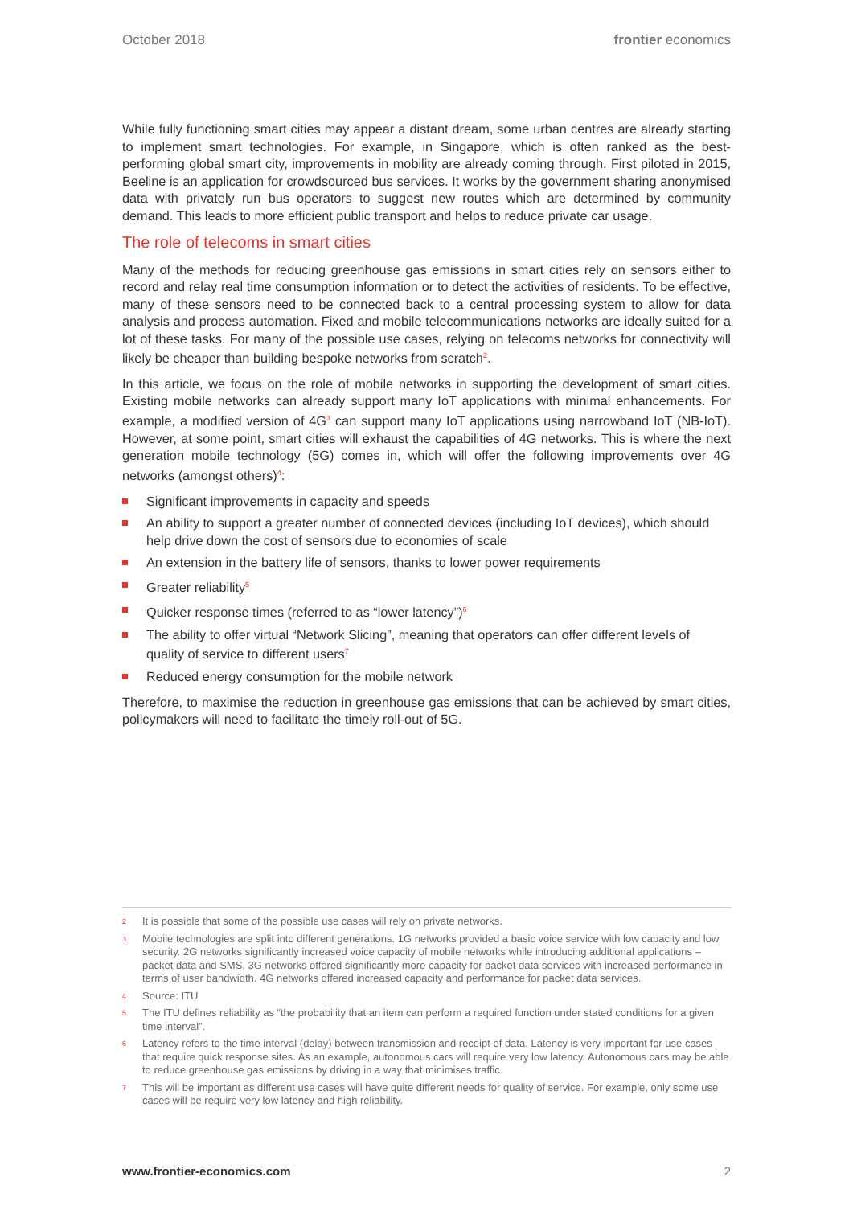October 2018 frontier economics
While fully functioning smart cities may appear a distant dream, some urban centres are already starting to implement smart technologies. For example, in Singapore, which is often ranked as the best-performing global smart city, improvements in mobility are already coming through. First piloted in 2015, Beeline is an application for crowdsourced bus services. It works by the government sharing anonymised data with privately run bus operators to suggest new routes which are determined by community demand. This leads to more efficient public transport and helps to reduce private car usage.
The role of telecoms in smart cities
Many of the methods for reducing greenhouse gas emissions in smart cities rely on sensors either to record and relay real time consumption information or to detect the activities of residents. To be effective, many of these sensors need to be connected back to a central processing system to allow for data analysis and process automation. Fixed and mobile telecommunications networks are ideally suited for a lot of these tasks. For many of the possible use cases, relying on telecoms networks for connectivity will likely be cheaper than building bespoke networks from scratch<sup>2</sup>.
In this article, we focus on the role of mobile networks in supporting the development of smart cities. Existing mobile networks can already support many IoT applications with minimal enhancements. For example, a modified version of 4G<sup>3</sup> can support many IoT applications using narrowband IoT (NB-IoT). However, at some point, smart cities will exhaust the capabilities of 4G networks. This is where the next generation mobile technology (5G) comes in, which will offer the following improvements over 4G networks (amongst others)<sup>4</sup>:
Significant improvements in capacity and speeds
An ability to support a greater number of connected devices (including IoT devices), which should help drive down the cost of sensors due to economies of scale
An extension in the battery life of sensors, thanks to lower power requirements
Greater reliability<sup>5</sup>
Quicker response times (referred to as “lower latency”)<sup>6</sup>
The ability to offer virtual “Network Slicing”, meaning that operators can offer different levels of quality of service to different users<sup>7</sup>
Reduced energy consumption for the mobile network
Therefore, to maximise the reduction in greenhouse gas emissions that can be achieved by smart cities, policymakers will need to facilitate the timely roll-out of 5G.
2 It is possible that some of the possible use cases will rely on private networks.
3 Mobile technologies are split into different generations. 1G networks provided a basic voice service with low capacity and low security. 2G networks significantly increased voice capacity of mobile networks while introducing additional applications – packet data and SMS. 3G networks offered significantly more capacity for packet data services with increased performance in terms of user bandwidth. 4G networks offered increased capacity and performance for packet data services.
4 Source: ITU
5 The ITU defines reliability as “the probability that an item can perform a required function under stated conditions for a given time interval”.
6 Latency refers to the time interval (delay) between transmission and receipt of data. Latency is very important for use cases that require quick response sites. As an example, autonomous cars will require very low latency. Autonomous cars may be able to reduce greenhouse gas emissions by driving in a way that minimises traffic.
7 This will be important as different use cases will have quite different needs for quality of service. For example, only some use cases will be require very low latency and high reliability.
www.frontier-economics.com 2